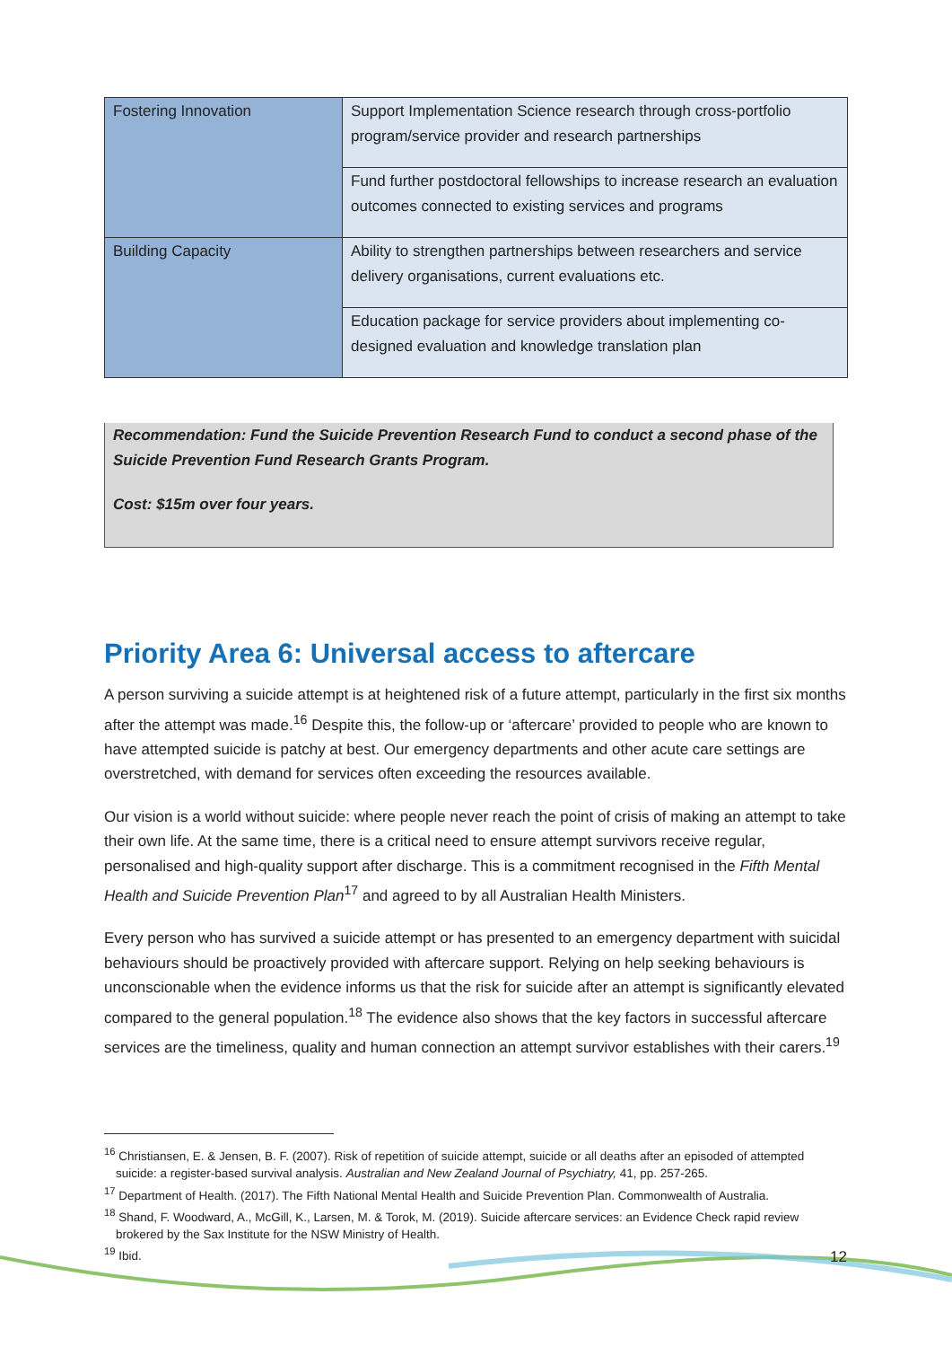| Fostering Innovation | Support Implementation Science research through cross-portfolio program/service provider and research partnerships |
| | Fund further postdoctoral fellowships to increase research an evaluation outcomes connected to existing services and programs |
| Building Capacity | Ability to strengthen partnerships between researchers and service delivery organisations, current evaluations etc. |
| | Education package for service providers about implementing co-designed evaluation and knowledge translation plan |
Recommendation: Fund the Suicide Prevention Research Fund to conduct a second phase of the Suicide Prevention Fund Research Grants Program.
Cost: $15m over four years.
Priority Area 6: Universal access to aftercare
A person surviving a suicide attempt is at heightened risk of a future attempt, particularly in the first six months after the attempt was made.<sup>16</sup> Despite this, the follow-up or ‘aftercare’ provided to people who are known to have attempted suicide is patchy at best. Our emergency departments and other acute care settings are overstretched, with demand for services often exceeding the resources available.
Our vision is a world without suicide: where people never reach the point of crisis of making an attempt to take their own life. At the same time, there is a critical need to ensure attempt survivors receive regular, personalised and high-quality support after discharge. This is a commitment recognised in the Fifth Mental Health and Suicide Prevention Plan<sup>17</sup> and agreed to by all Australian Health Ministers.
Every person who has survived a suicide attempt or has presented to an emergency department with suicidal behaviours should be proactively provided with aftercare support. Relying on help seeking behaviours is unconscionable when the evidence informs us that the risk for suicide after an attempt is significantly elevated compared to the general population.<sup>18</sup> The evidence also shows that the key factors in successful aftercare services are the timeliness, quality and human connection an attempt survivor establishes with their carers.<sup>19</sup>
<sup>16</sup> Christiansen, E. & Jensen, B. F. (2007). Risk of repetition of suicide attempt, suicide or all deaths after an episoded of attempted suicide: a register-based survival analysis. Australian and New Zealand Journal of Psychiatry, 41, pp. 257-265.
<sup>17</sup> Department of Health. (2017). The Fifth National Mental Health and Suicide Prevention Plan. Commonwealth of Australia.
<sup>18</sup> Shand, F. Woodward, A., McGill, K., Larsen, M. & Torok, M. (2019). Suicide aftercare services: an Evidence Check rapid review brokered by the Sax Institute for the NSW Ministry of Health.
<sup>19</sup> Ibid.
12